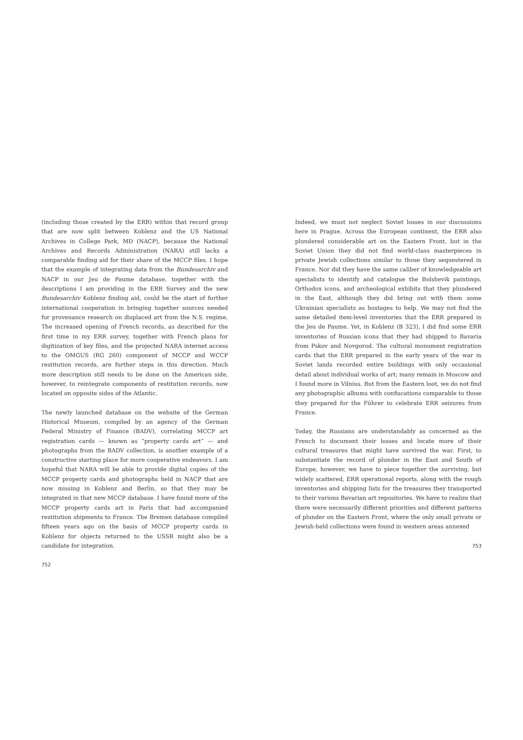(including those created by the ERR) within that record group that are now split between Koblenz and the US National Archives in College Park, MD (NACP), because the National Archives and Records Administration (NARA) still lacks a comparable finding aid for their share of the MCCP files. I hope that the example of integrating data from the Bundesarchiv and NACP in our Jeu de Paume database, together with the descriptions I am providing in the ERR Survey and the new Bundesarchiv Koblenz finding aid, could be the start of further international cooperation in bringing together sources needed for provenance research on displaced art from the N.S. regime. The increased opening of French records, as described for the first time in my ERR survey, together with French plans for digitization of key files, and the projected NARA internet access to the OMGUS (RG 260) component of MCCP and WCCP restitution records, are further steps in this direction. Much more description still needs to be done on the American side, however, to reintegrate components of restitution records, now located on opposite sides of the Atlantic.
The newly launched database on the website of the German Historical Museum, compiled by an agency of the German Federal Ministry of Finance (BADV), correlating MCCP art registration cards — known as “property cards art” — and photographs from the BADV collection, is another example of a constructive starting place for more cooperative endeavors. I am hopeful that NARA will be able to provide digital copies of the MCCP property cards and photographs held in NACP that are now missing in Koblenz and Berlin, so that they may be integrated in that new MCCP database. I have found more of the MCCP property cards art in Paris that had accompanied restitution shipments to France. The Bremen database compiled fifteen years ago on the basis of MCCP property cards in Koblenz for objects returned to the USSR might also be a candidate for integration.
752
Indeed, we must not neglect Soviet losses in our discussions here in Prague. Across the European continent, the ERR also plundered considerable art on the Eastern Front, but in the Soviet Union they did not find world-class masterpieces in private Jewish collections similar to those they sequestered in France. Nor did they have the same caliber of knowledgeable art specialists to identify and catalogue the Bolshevik paintings, Orthodox icons, and archeological exhibits that they plundered in the East, although they did bring out with them some Ukrainian specialists as hostages to help. We may not find the same detailed item-level inventories that the ERR prepared in the Jeu de Paume. Yet, in Koblenz (B 323), I did find some ERR inventories of Russian icons that they had shipped to Bavaria from Pskov and Novgorod. The cultural monument registration cards that the ERR prepared in the early years of the war in Soviet lands recorded entire buildings with only occasional detail about individual works of art; many remain in Moscow and I found more in Vilnius. But from the Eastern loot, we do not find any photographic albums with confiscations comparable to those they prepared for the Führer to celebrate ERR seizures from France.
Today, the Russians are understandably as concerned as the French to document their losses and locate more of their cultural treasures that might have survived the war. First, to substantiate the record of plunder in the East and South of Europe, however, we have to piece together the surviving, but widely scattered, ERR operational reports, along with the rough inventories and shipping lists for the treasures they transported to their various Bavarian art repositories. We have to realize that there were necessarily different priorities and different patterns of plunder on the Eastern Front, where the only small private or Jewish-held collections were found in western areas annexed
753